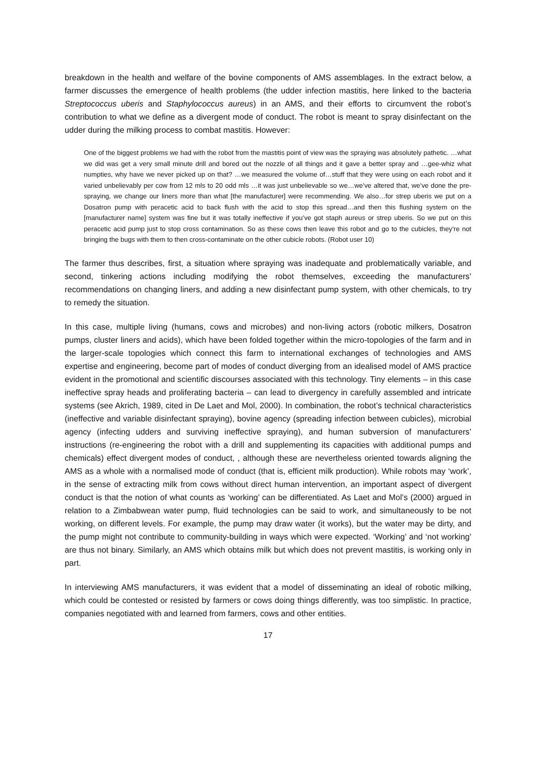breakdown in the health and welfare of the bovine components of AMS assemblages. In the extract below, a farmer discusses the emergence of health problems (the udder infection mastitis, here linked to the bacteria Streptococcus uberis and Staphylococcus aureus) in an AMS, and their efforts to circumvent the robot’s contribution to what we define as a divergent mode of conduct. The robot is meant to spray disinfectant on the udder during the milking process to combat mastitis. However:
One of the biggest problems we had with the robot from the mastitis point of view was the spraying was absolutely pathetic. …what we did was get a very small minute drill and bored out the nozzle of all things and it gave a better spray and …gee-whiz what numpties, why have we never picked up on that? …we measured the volume of…stuff that they were using on each robot and it varied unbelievably per cow from 12 mls to 20 odd mls …it was just unbelievable so we…we’ve altered that, we’ve done the pre-spraying, we change our liners more than what [the manufacturer] were recommending. We also…for strep uberis we put on a Dosatron pump with peracetic acid to back flush with the acid to stop this spread…and then this flushing system on the [manufacturer name] system was fine but it was totally ineffective if you’ve got staph aureus or strep uberis. So we put on this peracetic acid pump just to stop cross contamination. So as these cows then leave this robot and go to the cubicles, they’re not bringing the bugs with them to then cross-contaminate on the other cubicle robots. (Robot user 10)
The farmer thus describes, first, a situation where spraying was inadequate and problematically variable, and second, tinkering actions including modifying the robot themselves, exceeding the manufacturers’ recommendations on changing liners, and adding a new disinfectant pump system, with other chemicals, to try to remedy the situation.
In this case, multiple living (humans, cows and microbes) and non-living actors (robotic milkers, Dosatron pumps, cluster liners and acids), which have been folded together within the micro-topologies of the farm and in the larger-scale topologies which connect this farm to international exchanges of technologies and AMS expertise and engineering, become part of modes of conduct diverging from an idealised model of AMS practice evident in the promotional and scientific discourses associated with this technology. Tiny elements – in this case ineffective spray heads and proliferating bacteria – can lead to divergency in carefully assembled and intricate systems (see Akrich, 1989, cited in De Laet and Mol, 2000). In combination, the robot’s technical characteristics (ineffective and variable disinfectant spraying), bovine agency (spreading infection between cubicles), microbial agency (infecting udders and surviving ineffective spraying), and human subversion of manufacturers’ instructions (re-engineering the robot with a drill and supplementing its capacities with additional pumps and chemicals) effect divergent modes of conduct, , although these are nevertheless oriented towards aligning the AMS as a whole with a normalised mode of conduct (that is, efficient milk production). While robots may ‘work’, in the sense of extracting milk from cows without direct human intervention, an important aspect of divergent conduct is that the notion of what counts as ‘working’ can be differentiated. As Laet and Mol’s (2000) argued in relation to a Zimbabwean water pump, fluid technologies can be said to work, and simultaneously to be not working, on different levels. For example, the pump may draw water (it works), but the water may be dirty, and the pump might not contribute to community-building in ways which were expected. ‘Working’ and ‘not working’ are thus not binary. Similarly, an AMS which obtains milk but which does not prevent mastitis, is working only in part.
In interviewing AMS manufacturers, it was evident that a model of disseminating an ideal of robotic milking, which could be contested or resisted by farmers or cows doing things differently, was too simplistic. In practice, companies negotiated with and learned from farmers, cows and other entities.
17